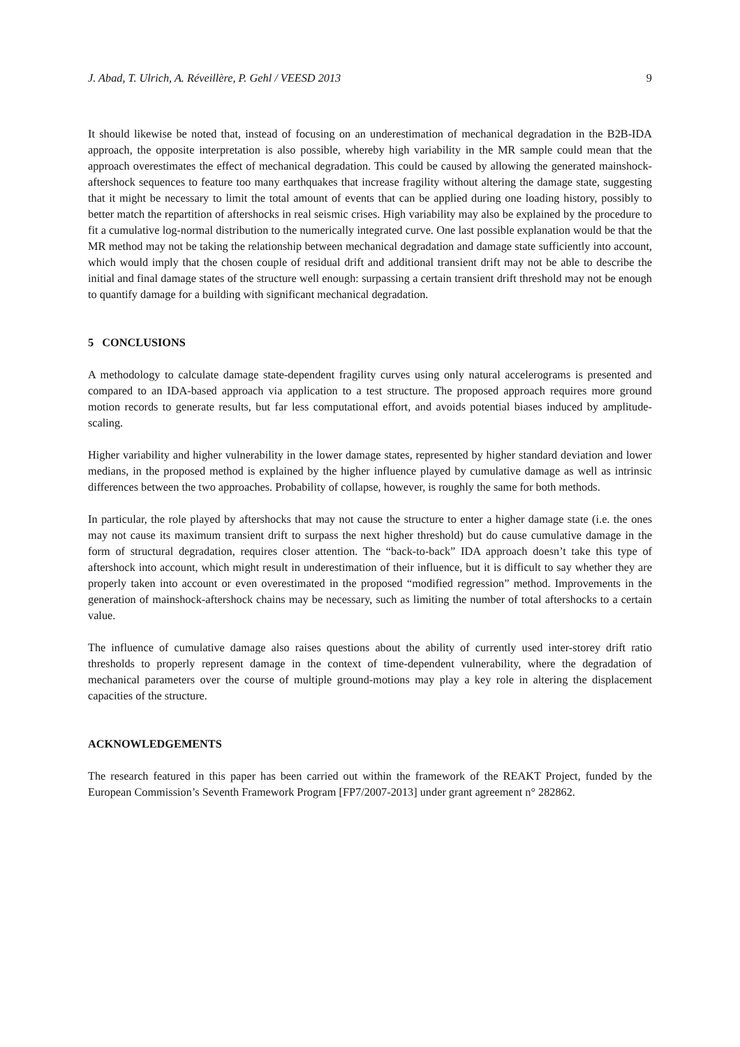J. Abad, T. Ulrich, A. Réveillère, P. Gehl / VEESD 2013 9
It should likewise be noted that, instead of focusing on an underestimation of mechanical degradation in the B2B-IDA approach, the opposite interpretation is also possible, whereby high variability in the MR sample could mean that the approach overestimates the effect of mechanical degradation. This could be caused by allowing the generated mainshock-aftershock sequences to feature too many earthquakes that increase fragility without altering the damage state, suggesting that it might be necessary to limit the total amount of events that can be applied during one loading history, possibly to better match the repartition of aftershocks in real seismic crises. High variability may also be explained by the procedure to fit a cumulative log-normal distribution to the numerically integrated curve. One last possible explanation would be that the MR method may not be taking the relationship between mechanical degradation and damage state sufficiently into account, which would imply that the chosen couple of residual drift and additional transient drift may not be able to describe the initial and final damage states of the structure well enough: surpassing a certain transient drift threshold may not be enough to quantify damage for a building with significant mechanical degradation.
5 CONCLUSIONS
A methodology to calculate damage state-dependent fragility curves using only natural accelerograms is presented and compared to an IDA-based approach via application to a test structure. The proposed approach requires more ground motion records to generate results, but far less computational effort, and avoids potential biases induced by amplitude-scaling.
Higher variability and higher vulnerability in the lower damage states, represented by higher standard deviation and lower medians, in the proposed method is explained by the higher influence played by cumulative damage as well as intrinsic differences between the two approaches. Probability of collapse, however, is roughly the same for both methods.
In particular, the role played by aftershocks that may not cause the structure to enter a higher damage state (i.e. the ones may not cause its maximum transient drift to surpass the next higher threshold) but do cause cumulative damage in the form of structural degradation, requires closer attention. The “back-to-back” IDA approach doesn’t take this type of aftershock into account, which might result in underestimation of their influence, but it is difficult to say whether they are properly taken into account or even overestimated in the proposed “modified regression” method. Improvements in the generation of mainshock-aftershock chains may be necessary, such as limiting the number of total aftershocks to a certain value.
The influence of cumulative damage also raises questions about the ability of currently used inter-storey drift ratio thresholds to properly represent damage in the context of time-dependent vulnerability, where the degradation of mechanical parameters over the course of multiple ground-motions may play a key role in altering the displacement capacities of the structure.
ACKNOWLEDGEMENTS
The research featured in this paper has been carried out within the framework of the REAKT Project, funded by the European Commission’s Seventh Framework Program [FP7/2007-2013] under grant agreement n° 282862.